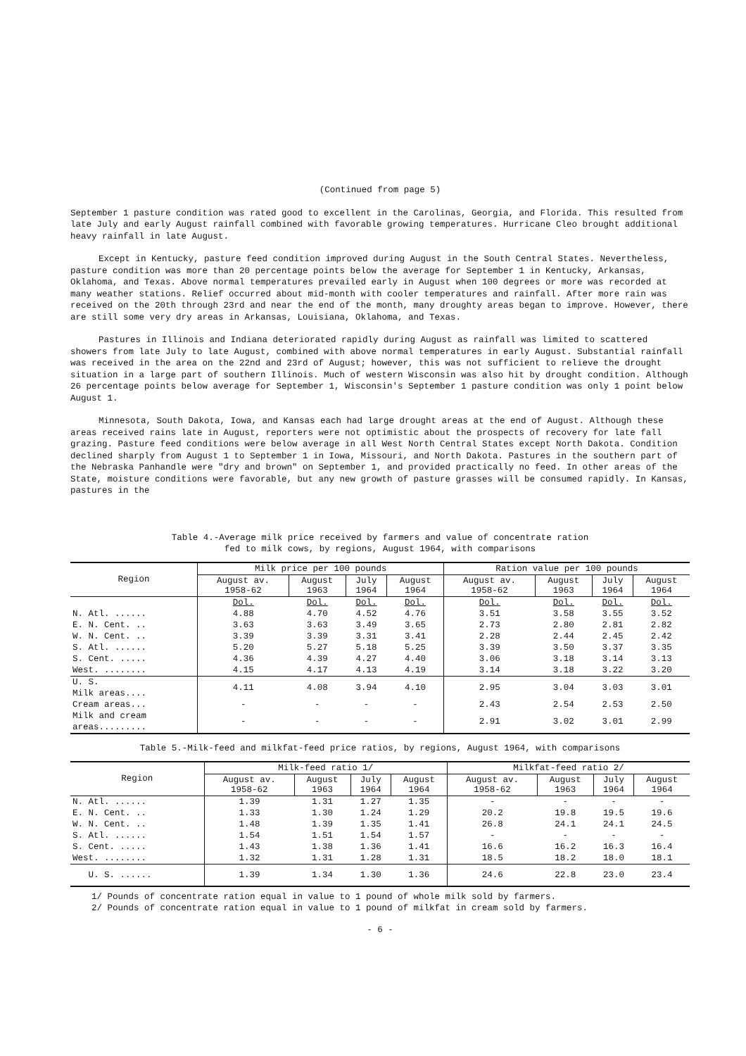(Continued from page 5)
September 1 pasture condition was rated good to excellent in the Carolinas, Georgia, and Florida. This resulted from late July and early August rainfall combined with favorable growing temperatures. Hurricane Cleo brought additional heavy rainfall in late August.
Except in Kentucky, pasture feed condition improved during August in the South Central States. Nevertheless, pasture condition was more than 20 percentage points below the average for September 1 in Kentucky, Arkansas, Oklahoma, and Texas. Above normal temperatures prevailed early in August when 100 degrees or more was recorded at many weather stations. Relief occurred about mid-month with cooler temperatures and rainfall. After more rain was received on the 20th through 23rd and near the end of the month, many droughty areas began to improve. However, there are still some very dry areas in Arkansas, Louisiana, Oklahoma, and Texas.
Pastures in Illinois and Indiana deteriorated rapidly during August as rainfall was limited to scattered showers from late July to late August, combined with above normal temperatures in early August. Substantial rainfall was received in the area on the 22nd and 23rd of August; however, this was not sufficient to relieve the drought situation in a large part of southern Illinois. Much of western Wisconsin was also hit by drought condition. Although 26 percentage points below average for September 1, Wisconsin's September 1 pasture condition was only 1 point below August 1.
Minnesota, South Dakota, Iowa, and Kansas each had large drought areas at the end of August. Although these areas received rains late in August, reporters were not optimistic about the prospects of recovery for late fall grazing. Pasture feed conditions were below average in all West North Central States except North Dakota. Condition declined sharply from August 1 to September 1 in Iowa, Missouri, and North Dakota. Pastures in the southern part of the Nebraska Panhandle were "dry and brown" on September 1, and provided practically no feed. In other areas of the State, moisture conditions were favorable, but any new growth of pasture grasses will be consumed rapidly. In Kansas, pastures in the
Table 4.-Average milk price received by farmers and value of concentrate ration
fed to milk cows, by regions, August 1964, with comparisons
| Region | Milk price per 100 pounds | | | | Ration value per 100 pounds | | | |
| --- | --- | --- | --- | --- | --- | --- | --- | --- |
| | August av. 1958-62 | August 1963 | July 1964 | August 1964 | August av. 1958-62 | August 1963 | July 1964 | August 1964 |
| | Dol. | Dol. | Dol. | Dol. | Dol. | Dol. | Dol. | Dol. |
| N. Atl. ...... | 4.88 | 4.70 | 4.52 | 4.76 | 3.51 | 3.58 | 3.55 | 3.52 |
| E. N. Cent. .. | 3.63 | 3.63 | 3.49 | 3.65 | 2.73 | 2.80 | 2.81 | 2.82 |
| W. N. Cent. .. | 3.39 | 3.39 | 3.31 | 3.41 | 2.28 | 2.44 | 2.45 | 2.42 |
| S. Atl. ...... | 5.20 | 5.27 | 5.18 | 5.25 | 3.39 | 3.50 | 3.37 | 3.35 |
| S. Cent. ..... | 4.36 | 4.39 | 4.27 | 4.40 | 3.06 | 3.18 | 3.14 | 3.13 |
| West. ........ | 4.15 | 4.17 | 4.13 | 4.19 | 3.14 | 3.18 | 3.22 | 3.20 |
| U. S. Milk areas.... | 4.11 | 4.08 | 3.94 | 4.10 | 2.95 | 3.04 | 3.03 | 3.01 |
| Cream areas... | - | - | - | - | 2.43 | 2.54 | 2.53 | 2.50 |
| Milk and cream areas......... | - | - | - | - | 2.91 | 3.02 | 3.01 | 2.99 |
Table 5.-Milk-feed and milkfat-feed price ratios, by regions, August 1964, with comparisons
| Region | Milk-feed ratio 1/ | | | | Milkfat-feed ratio 2/ | | | |
| --- | --- | --- | --- | --- | --- | --- | --- | --- |
| | August av. 1958-62 | August 1963 | July 1964 | August 1964 | August av. 1958-62 | August 1963 | July 1964 | August 1964 |
| N. Atl. ...... | 1.39 | 1.31 | 1.27 | 1.35 | - | - | - | - |
| E. N. Cent. .. | 1.33 | 1.30 | 1.24 | 1.29 | 20.2 | 19.8 | 19.5 | 19.6 |
| W. N. Cent. .. | 1.48 | 1.39 | 1.35 | 1.41 | 26.8 | 24.1 | 24.1 | 24.5 |
| S. Atl. ...... | 1.54 | 1.51 | 1.54 | 1.57 | - | - | - | - |
| S. Cent. ..... | 1.43 | 1.38 | 1.36 | 1.41 | 16.6 | 16.2 | 16.3 | 16.4 |
| West. ........ | 1.32 | 1.31 | 1.28 | 1.31 | 18.5 | 18.2 | 18.0 | 18.1 |
| U. S. ...... | 1.39 | 1.34 | 1.30 | 1.36 | 24.6 | 22.8 | 23.0 | 23.4 |
1/ Pounds of concentrate ration equal in value to 1 pound of whole milk sold by farmers.
2/ Pounds of concentrate ration equal in value to 1 pound of milkfat in cream sold by farmers.
- 6 -